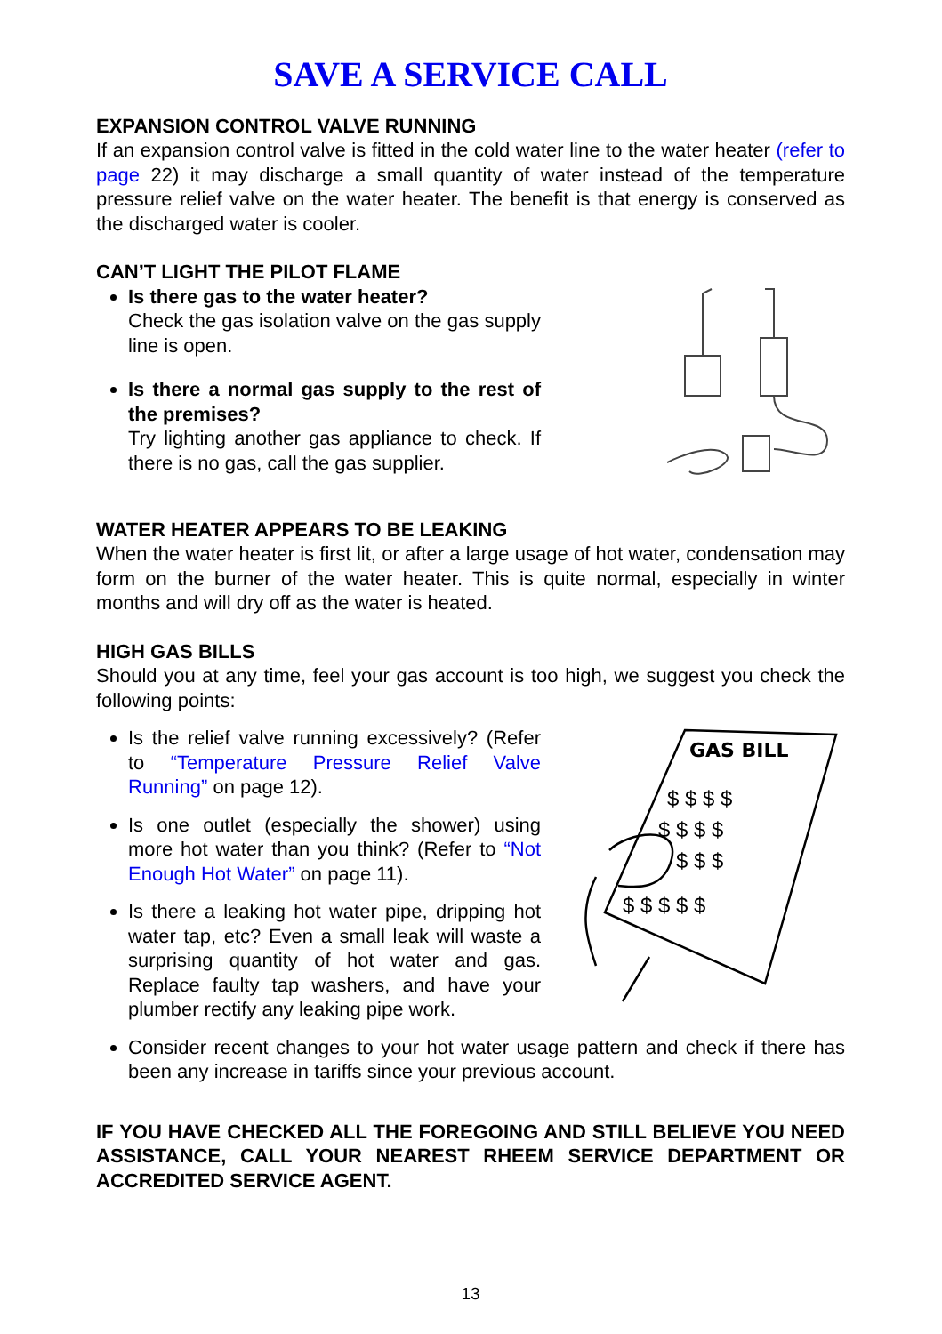SAVE A SERVICE CALL
EXPANSION CONTROL VALVE RUNNING
If an expansion control valve is fitted in the cold water line to the water heater (refer to page 22) it may discharge a small quantity of water instead of the temperature pressure relief valve on the water heater. The benefit is that energy is conserved as the discharged water is cooler.
CAN’T LIGHT THE PILOT FLAME
Is there gas to the water heater?
Check the gas isolation valve on the gas supply line is open.
Is there a normal gas supply to the rest of the premises?
Try lighting another gas appliance to check. If there is no gas, call the gas supplier.
WATER HEATER APPEARS TO BE LEAKING
When the water heater is first lit, or after a large usage of hot water, condensation may form on the burner of the water heater. This is quite normal, especially in winter months and will dry off as the water is heated.
HIGH GAS BILLS
Should you at any time, feel your gas account is too high, we suggest you check the following points:
Is the relief valve running excessively? (Refer to “Temperature Pressure Relief Valve Running” on page 12).
Is one outlet (especially the shower) using more hot water than you think? (Refer to “Not Enough Hot Water” on page 11).
Is there a leaking hot water pipe, dripping hot water tap, etc? Even a small leak will waste a surprising quantity of hot water and gas. Replace faulty tap washers, and have your plumber rectify any leaking pipe work.
GAS BILL
$ $ $ $
$ $ $ $
$ $ $
$ $ $ $ $
Consider recent changes to your hot water usage pattern and check if there has been any increase in tariffs since your previous account.
IF YOU HAVE CHECKED ALL THE FOREGOING AND STILL BELIEVE YOU NEED ASSISTANCE, CALL YOUR NEAREST RHEEM SERVICE DEPARTMENT OR ACCREDITED SERVICE AGENT.
13